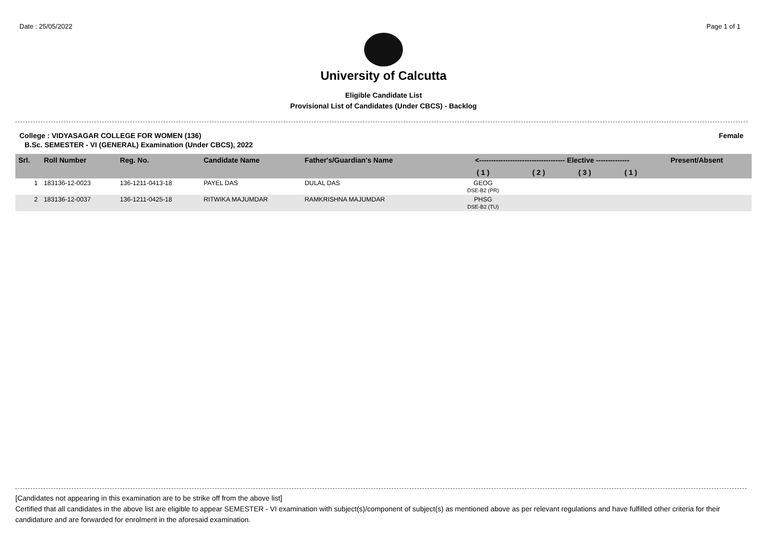Date : 25/05/2022 Page 1 of 1
University of Calcutta
Eligible Candidate List
Provisional List of Candidates (Under CBCS) - Backlog
College : VIDYASAGAR COLLEGE FOR WOMEN (136) Female
B.Sc. SEMESTER - VI (GENERAL) Examination (Under CBCS), 2022
| Srl. | Roll Number | Reg. No. | Candidate Name | Father's/Guardian's Name | <------------------------------------ Elective -------------- | | | | Present/Absent |
| --- | --- | --- | --- | --- | --- | --- | --- | --- | --- |
| | | | | | ( 1 ) | ( 2 ) | ( 3 ) | ( 1 ) | |
| 1 | 183136-12-0023 | 136-1211-0413-18 | PAYEL DAS | DULAL DAS | GEOG DSE-B2 (PR) | | | | |
| 2 | 183136-12-0037 | 136-1211-0425-18 | RITWIKA MAJUMDAR | RAMKRISHNA MAJUMDAR | PHSG DSE-B2 (TU) | | | | |
[Candidates not appearing in this examination are to be strike off from the above list]
Certified that all candidates in the above list are eligible to appear SEMESTER - VI examination with subject(s)/component of subject(s) as mentioned above as per relevant regulations and have fulfilled other criteria for their candidature and are forwarded for enrolment in the aforesaid examination.